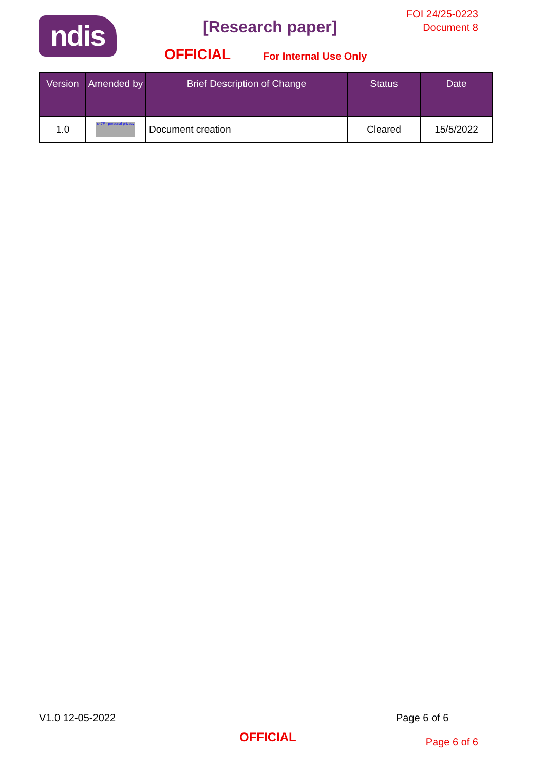ndis [Research paper]
FOI 24/25-0223
Document 8
OFFICIAL For Internal Use Only
| Version | Amended by | Brief Description of Change | Status | Date |
| --- | --- | --- | --- | --- |
| 1.0 | s47F - personal privacy | Document creation | Cleared | 15/5/2022 |
V1.0 12-05-2022 Page 6 of 6
OFFICIAL Page 6 of 6